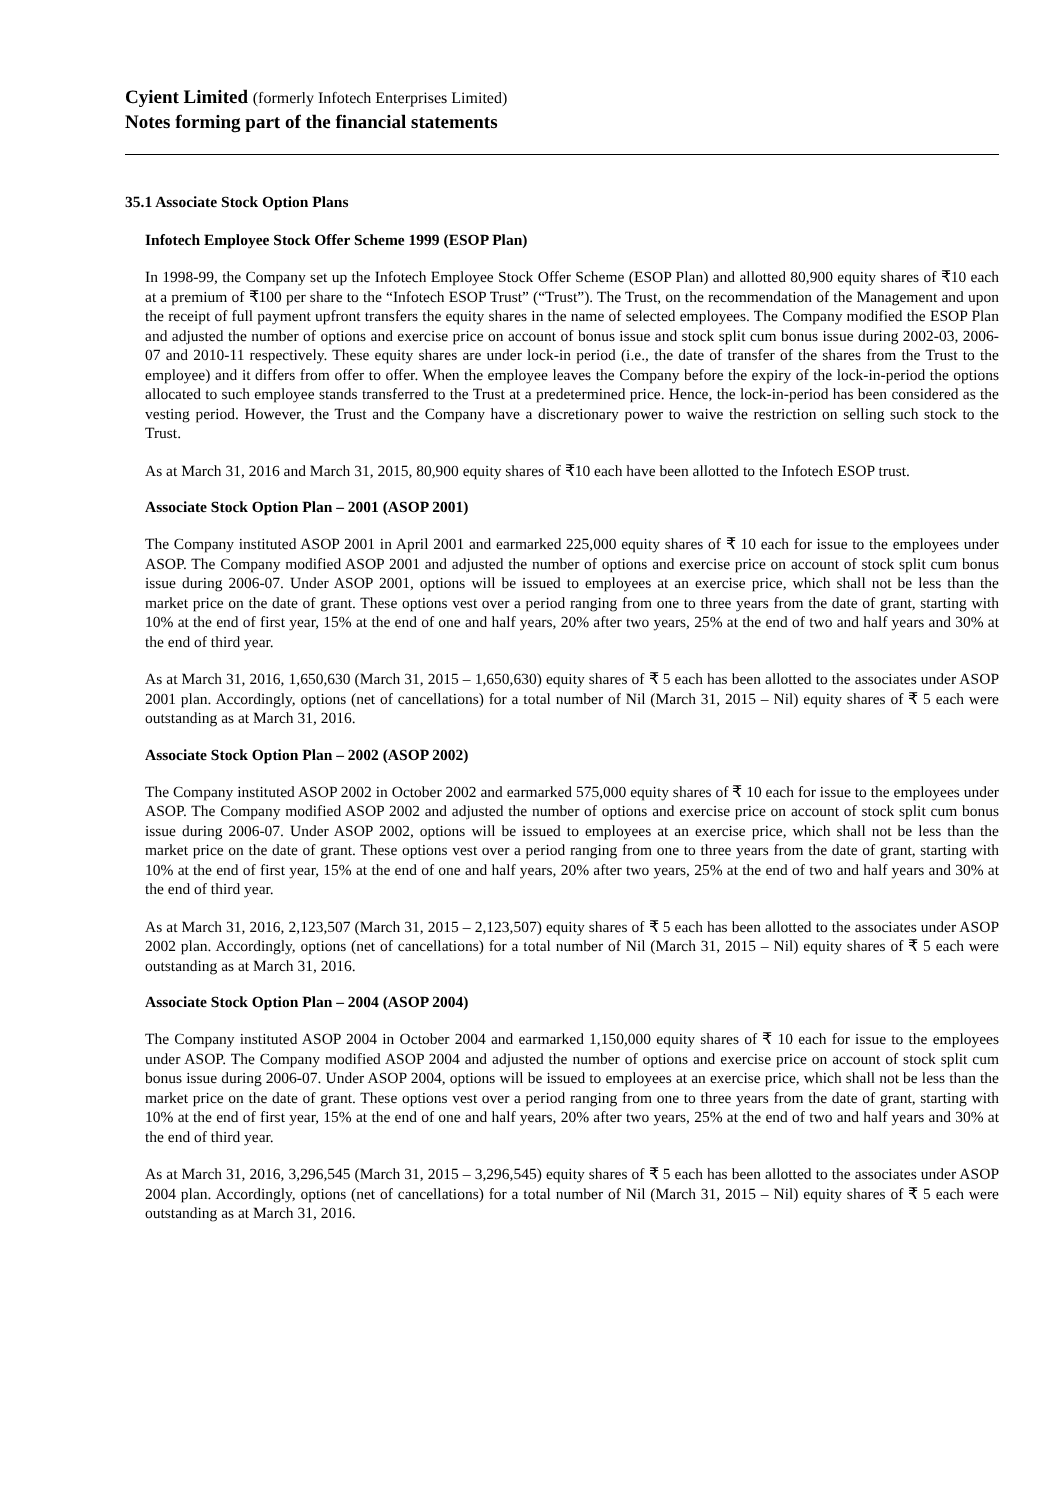Cyient Limited (formerly Infotech Enterprises Limited)
Notes forming part of the financial statements
35.1 Associate Stock Option Plans
Infotech Employee Stock Offer Scheme 1999 (ESOP Plan)
In 1998-99, the Company set up the Infotech Employee Stock Offer Scheme (ESOP Plan) and allotted 80,900 equity shares of ₹10 each at a premium of ₹100 per share to the “Infotech ESOP Trust” (“Trust”). The Trust, on the recommendation of the Management and upon the receipt of full payment upfront transfers the equity shares in the name of selected employees. The Company modified the ESOP Plan and adjusted the number of options and exercise price on account of bonus issue and stock split cum bonus issue during 2002-03, 2006-07 and 2010-11 respectively. These equity shares are under lock-in period (i.e., the date of transfer of the shares from the Trust to the employee) and it differs from offer to offer. When the employee leaves the Company before the expiry of the lock-in-period the options allocated to such employee stands transferred to the Trust at a predetermined price. Hence, the lock-in-period has been considered as the vesting period. However, the Trust and the Company have a discretionary power to waive the restriction on selling such stock to the Trust.
As at March 31, 2016 and March 31, 2015, 80,900 equity shares of ₹10 each have been allotted to the Infotech ESOP trust.
Associate Stock Option Plan – 2001 (ASOP 2001)
The Company instituted ASOP 2001 in April 2001 and earmarked 225,000 equity shares of ₹ 10 each for issue to the employees under ASOP. The Company modified ASOP 2001 and adjusted the number of options and exercise price on account of stock split cum bonus issue during 2006-07. Under ASOP 2001, options will be issued to employees at an exercise price, which shall not be less than the market price on the date of grant. These options vest over a period ranging from one to three years from the date of grant, starting with 10% at the end of first year, 15% at the end of one and half years, 20% after two years, 25% at the end of two and half years and 30% at the end of third year.
As at March 31, 2016, 1,650,630 (March 31, 2015 – 1,650,630) equity shares of ₹ 5 each has been allotted to the associates under ASOP 2001 plan. Accordingly, options (net of cancellations) for a total number of Nil (March 31, 2015 – Nil) equity shares of ₹ 5 each were outstanding as at March 31, 2016.
Associate Stock Option Plan – 2002 (ASOP 2002)
The Company instituted ASOP 2002 in October 2002 and earmarked 575,000 equity shares of ₹ 10 each for issue to the employees under ASOP. The Company modified ASOP 2002 and adjusted the number of options and exercise price on account of stock split cum bonus issue during 2006-07. Under ASOP 2002, options will be issued to employees at an exercise price, which shall not be less than the market price on the date of grant. These options vest over a period ranging from one to three years from the date of grant, starting with 10% at the end of first year, 15% at the end of one and half years, 20% after two years, 25% at the end of two and half years and 30% at the end of third year.
As at March 31, 2016, 2,123,507 (March 31, 2015 – 2,123,507) equity shares of ₹ 5 each has been allotted to the associates under ASOP 2002 plan. Accordingly, options (net of cancellations) for a total number of Nil (March 31, 2015 – Nil) equity shares of ₹ 5 each were outstanding as at March 31, 2016.
Associate Stock Option Plan – 2004 (ASOP 2004)
The Company instituted ASOP 2004 in October 2004 and earmarked 1,150,000 equity shares of ₹ 10 each for issue to the employees under ASOP. The Company modified ASOP 2004 and adjusted the number of options and exercise price on account of stock split cum bonus issue during 2006-07. Under ASOP 2004, options will be issued to employees at an exercise price, which shall not be less than the market price on the date of grant. These options vest over a period ranging from one to three years from the date of grant, starting with 10% at the end of first year, 15% at the end of one and half years, 20% after two years, 25% at the end of two and half years and 30% at the end of third year.
As at March 31, 2016, 3,296,545 (March 31, 2015 – 3,296,545) equity shares of ₹ 5 each has been allotted to the associates under ASOP 2004 plan. Accordingly, options (net of cancellations) for a total number of Nil (March 31, 2015 – Nil) equity shares of ₹ 5 each were outstanding as at March 31, 2016.